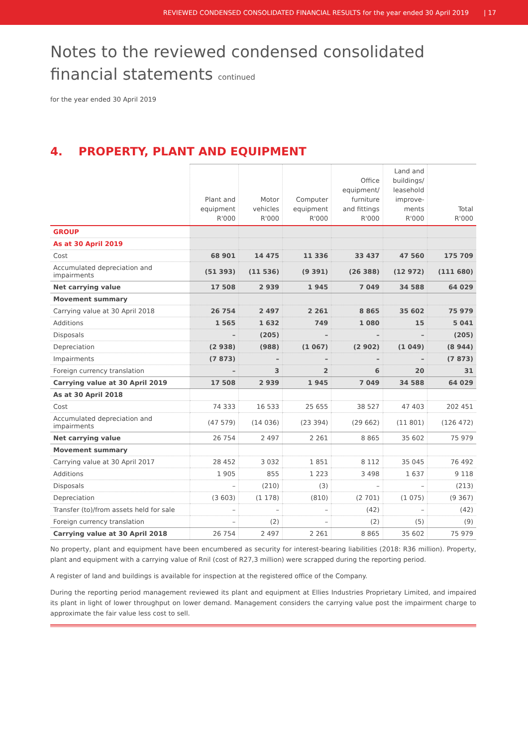REVIEWED CONDENSED CONSOLIDATED FINANCIAL RESULTS for the year ended 30 April 2019 | 17
Notes to the reviewed condensed consolidated
financial statements continued
for the year ended 30 April 2019
4. PROPERTY, PLANT AND EQUIPMENT
| | Plant and equipment R'000 | Motor vehicles R'000 | Computer equipment R'000 | Office equipment/ furniture and fittings R'000 | Land and buildings/ leasehold improve- ments R'000 | Total R'000 |
| --- | --- | --- | --- | --- | --- | --- |
| GROUP | | | | | | |
| As at 30 April 2019 | | | | | | |
| Cost | 68 901 | 14 475 | 11 336 | 33 437 | 47 560 | 175 709 |
| Accumulated depreciation and impairments | (51 393) | (11 536) | (9 391) | (26 388) | (12 972) | (111 680) |
| Net carrying value | 17 508 | 2 939 | 1 945 | 7 049 | 34 588 | 64 029 |
| Movement summary | | | | | | |
| Carrying value at 30 April 2018 | 26 754 | 2 497 | 2 261 | 8 865 | 35 602 | 75 979 |
| Additions | 1 565 | 1 632 | 749 | 1 080 | 15 | 5 041 |
| Disposals | – | (205) | – | – | – | (205) |
| Depreciation | (2 938) | (988) | (1 067) | (2 902) | (1 049) | (8 944) |
| Impairments | (7 873) | – | – | – | – | (7 873) |
| Foreign currency translation | – | 3 | 2 | 6 | 20 | 31 |
| Carrying value at 30 April 2019 | 17 508 | 2 939 | 1 945 | 7 049 | 34 588 | 64 029 |
| As at 30 April 2018 | | | | | | |
| Cost | 74 333 | 16 533 | 25 655 | 38 527 | 47 403 | 202 451 |
| Accumulated depreciation and impairments | (47 579) | (14 036) | (23 394) | (29 662) | (11 801) | (126 472) |
| Net carrying value | 26 754 | 2 497 | 2 261 | 8 865 | 35 602 | 75 979 |
| Movement summary | | | | | | |
| Carrying value at 30 April 2017 | 28 452 | 3 032 | 1 851 | 8 112 | 35 045 | 76 492 |
| Additions | 1 905 | 855 | 1 223 | 3 498 | 1 637 | 9 118 |
| Disposals | – | (210) | (3) | – | – | (213) |
| Depreciation | (3 603) | (1 178) | (810) | (2 701) | (1 075) | (9 367) |
| Transfer (to)/from assets held for sale | – | – | – | (42) | – | (42) |
| Foreign currency translation | – | (2) | – | (2) | (5) | (9) |
| Carrying value at 30 April 2018 | 26 754 | 2 497 | 2 261 | 8 865 | 35 602 | 75 979 |
No property, plant and equipment have been encumbered as security for interest-bearing liabilities (2018: R36 million). Property, plant and equipment with a carrying value of Rnil (cost of R27,3 million) were scrapped during the reporting period.
A register of land and buildings is available for inspection at the registered office of the Company.
During the reporting period management reviewed its plant and equipment at Ellies Industries Proprietary Limited, and impaired its plant in light of lower throughput on lower demand. Management considers the carrying value post the impairment charge to approximate the fair value less cost to sell.